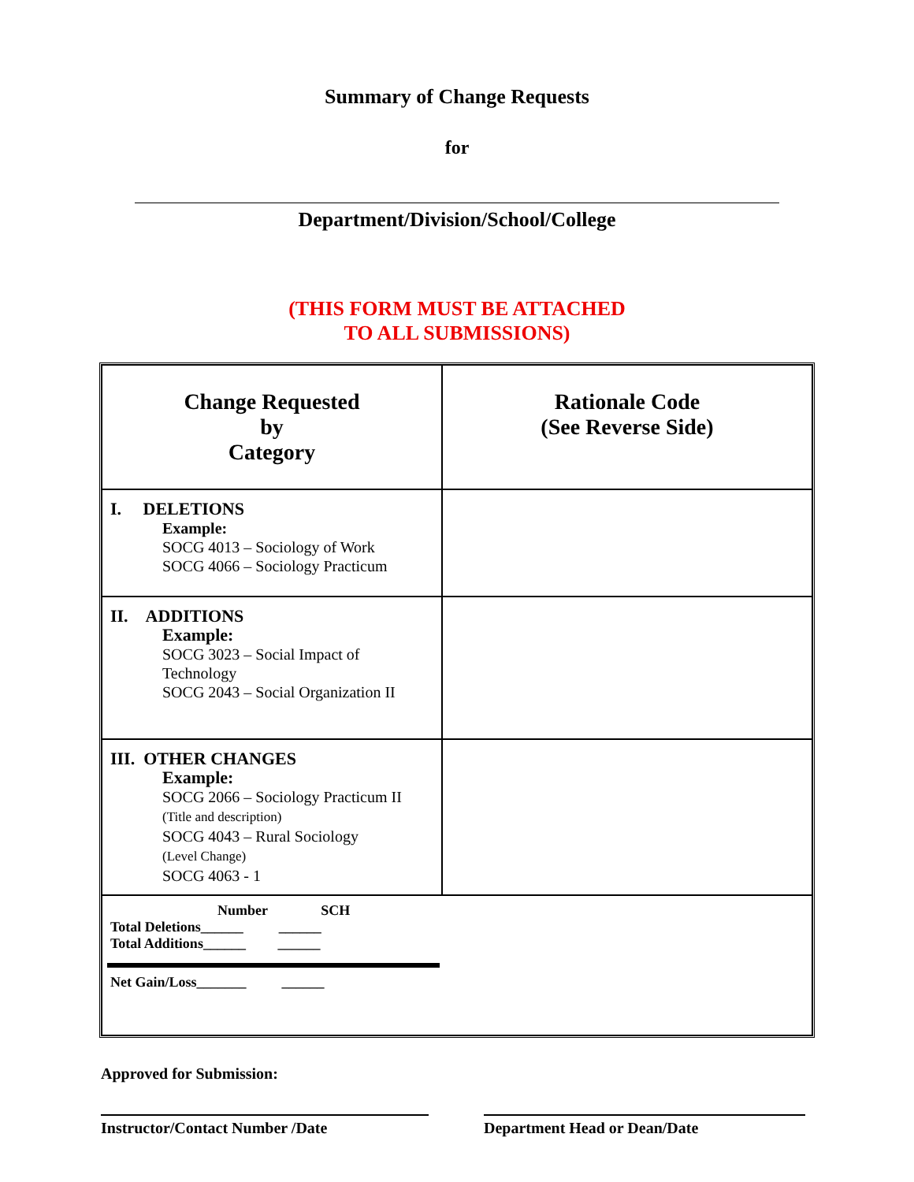Summary of Change Requests
for
Department/Division/School/College
(THIS FORM MUST BE ATTACHED
TO ALL SUBMISSIONS)
| Change Requested by Category | Rationale Code (See Reverse Side) |
| I. DELETIONS Example: SOCG 4013 – Sociology of Work SOCG 4066 – Sociology Practicum | |
| II. ADDITIONS Example: SOCG 3023 – Social Impact of Technology SOCG 2043 – Social Organization II | |
| III. OTHER CHANGES Example: SOCG 2066 – Sociology Practicum II (Title and description) SOCG 4043 – Rural Sociology (Level Change) SOCG 4063 - 1 | |
| Number SCH Total Deletions______ ______ Total Additions______ ______ Net Gain/Loss_______ ______ | |
Approved for Submission:
Instructor/Contact Number /Date Department Head or Dean/Date